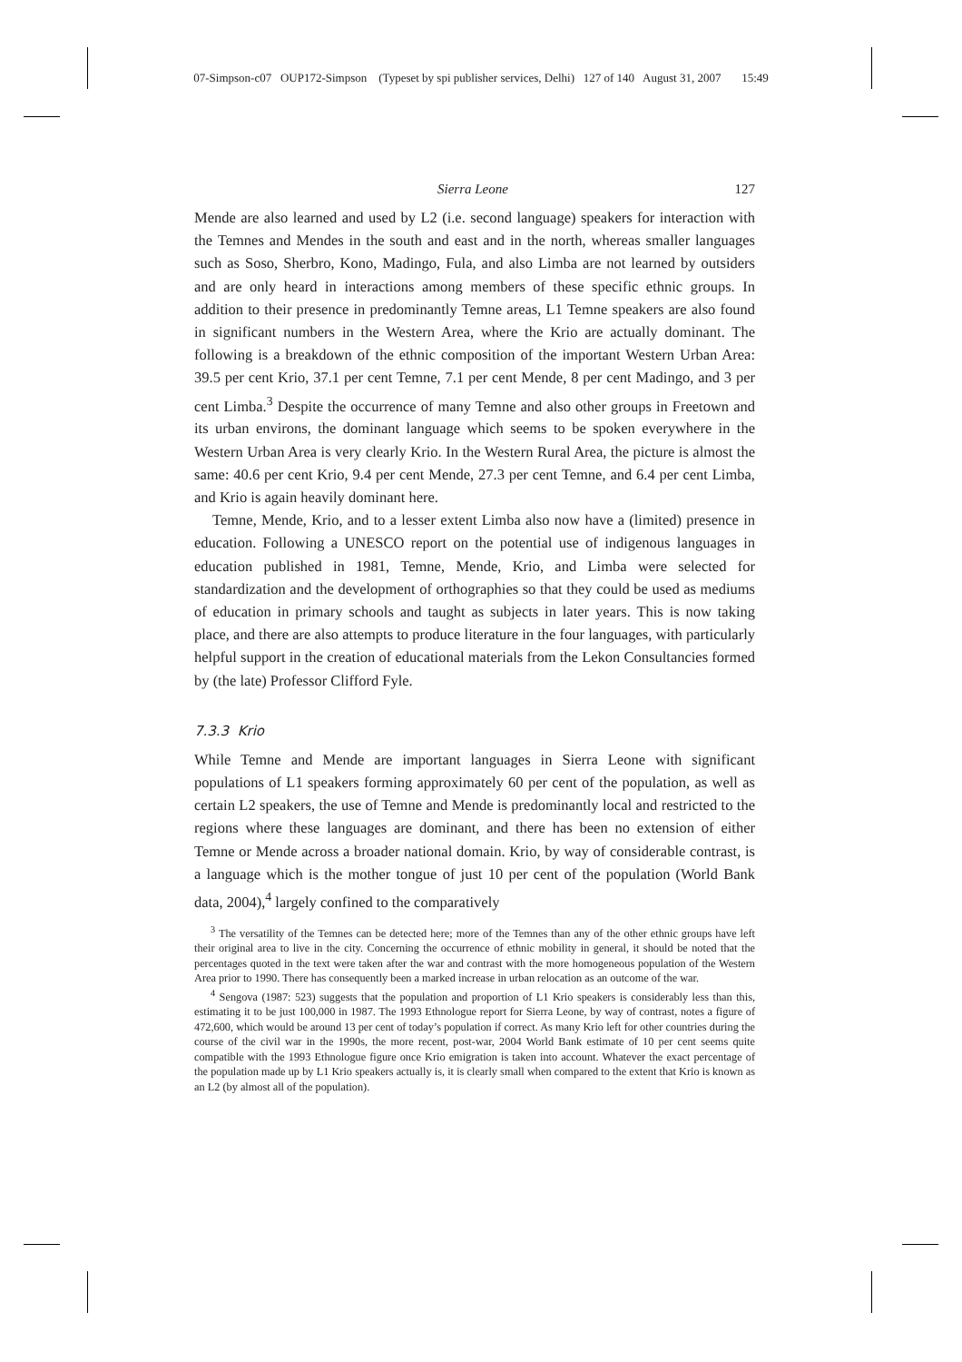07-Simpson-c07 OUP172-Simpson (Typeset by spi publisher services, Delhi) 127 of 140 August 31, 2007 15:49
Sierra Leone 127
Mende are also learned and used by L2 (i.e. second language) speakers for interaction with the Temnes and Mendes in the south and east and in the north, whereas smaller languages such as Soso, Sherbro, Kono, Madingo, Fula, and also Limba are not learned by outsiders and are only heard in interactions among members of these specific ethnic groups. In addition to their presence in predominantly Temne areas, L1 Temne speakers are also found in significant numbers in the Western Area, where the Krio are actually dominant. The following is a breakdown of the ethnic composition of the important Western Urban Area: 39.5 per cent Krio, 37.1 per cent Temne, 7.1 per cent Mende, 8 per cent Madingo, and 3 per cent Limba.<sup>3</sup> Despite the occurrence of many Temne and also other groups in Freetown and its urban environs, the dominant language which seems to be spoken everywhere in the Western Urban Area is very clearly Krio. In the Western Rural Area, the picture is almost the same: 40.6 per cent Krio, 9.4 per cent Mende, 27.3 per cent Temne, and 6.4 per cent Limba, and Krio is again heavily dominant here.
Temne, Mende, Krio, and to a lesser extent Limba also now have a (limited) presence in education. Following a UNESCO report on the potential use of indigenous languages in education published in 1981, Temne, Mende, Krio, and Limba were selected for standardization and the development of orthographies so that they could be used as mediums of education in primary schools and taught as subjects in later years. This is now taking place, and there are also attempts to produce literature in the four languages, with particularly helpful support in the creation of educational materials from the Lekon Consultancies formed by (the late) Professor Clifford Fyle.
7.3.3 Krio
While Temne and Mende are important languages in Sierra Leone with significant populations of L1 speakers forming approximately 60 per cent of the population, as well as certain L2 speakers, the use of Temne and Mende is predominantly local and restricted to the regions where these languages are dominant, and there has been no extension of either Temne or Mende across a broader national domain. Krio, by way of considerable contrast, is a language which is the mother tongue of just 10 per cent of the population (World Bank data, 2004),<sup>4</sup> largely confined to the comparatively
<sup>3</sup> The versatility of the Temnes can be detected here; more of the Temnes than any of the other ethnic groups have left their original area to live in the city. Concerning the occurrence of ethnic mobility in general, it should be noted that the percentages quoted in the text were taken after the war and contrast with the more homogeneous population of the Western Area prior to 1990. There has consequently been a marked increase in urban relocation as an outcome of the war.
<sup>4</sup> Sengova (1987: 523) suggests that the population and proportion of L1 Krio speakers is considerably less than this, estimating it to be just 100,000 in 1987. The 1993 Ethnologue report for Sierra Leone, by way of contrast, notes a figure of 472,600, which would be around 13 per cent of today’s population if correct. As many Krio left for other countries during the course of the civil war in the 1990s, the more recent, post-war, 2004 World Bank estimate of 10 per cent seems quite compatible with the 1993 Ethnologue figure once Krio emigration is taken into account. Whatever the exact percentage of the population made up by L1 Krio speakers actually is, it is clearly small when compared to the extent that Krio is known as an L2 (by almost all of the population).